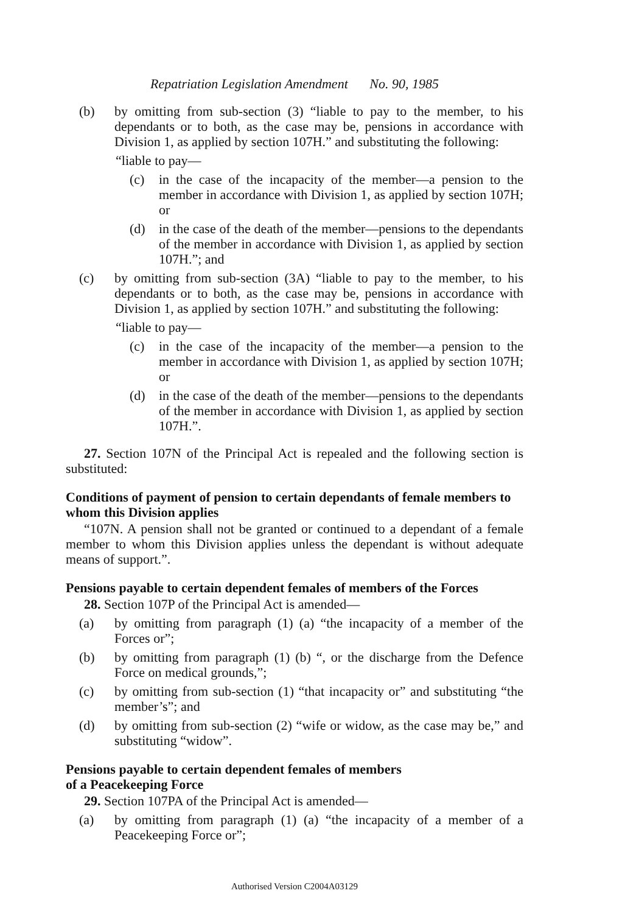Repatriation Legislation Amendment No. 90, 1985
(b) by omitting from sub-section (3) “liable to pay to the member, to his dependants or to both, as the case may be, pensions in accordance with Division 1, as applied by section 107H.” and substituting the following:
“liable to pay—
(c) in the case of the incapacity of the member—a pension to the member in accordance with Division 1, as applied by section 107H; or
(d) in the case of the death of the member—pensions to the dependants of the member in accordance with Division 1, as applied by section 107H.”; and
(c) by omitting from sub-section (3A) “liable to pay to the member, to his dependants or to both, as the case may be, pensions in accordance with Division 1, as applied by section 107H.” and substituting the following:
“liable to pay—
(c) in the case of the incapacity of the member—a pension to the member in accordance with Division 1, as applied by section 107H; or
(d) in the case of the death of the member—pensions to the dependants of the member in accordance with Division 1, as applied by section 107H.”.
27. Section 107N of the Principal Act is repealed and the following section is substituted:
Conditions of payment of pension to certain dependants of female members to whom this Division applies
“107N. A pension shall not be granted or continued to a dependant of a female member to whom this Division applies unless the dependant is without adequate means of support.”.
Pensions payable to certain dependent females of members of the Forces
28. Section 107P of the Principal Act is amended—
(a) by omitting from paragraph (1) (a) “the incapacity of a member of the Forces or”;
(b) by omitting from paragraph (1) (b) “, or the discharge from the Defence Force on medical grounds,”;
(c) by omitting from sub-section (1) “that incapacity or” and substituting “the member’s”; and
(d) by omitting from sub-section (2) “wife or widow, as the case may be,” and substituting “widow”.
Pensions payable to certain dependent females of members
of a Peacekeeping Force
29. Section 107PA of the Principal Act is amended—
(a) by omitting from paragraph (1) (a) “the incapacity of a member of a Peacekeeping Force or”;
Authorised Version C2004A03129